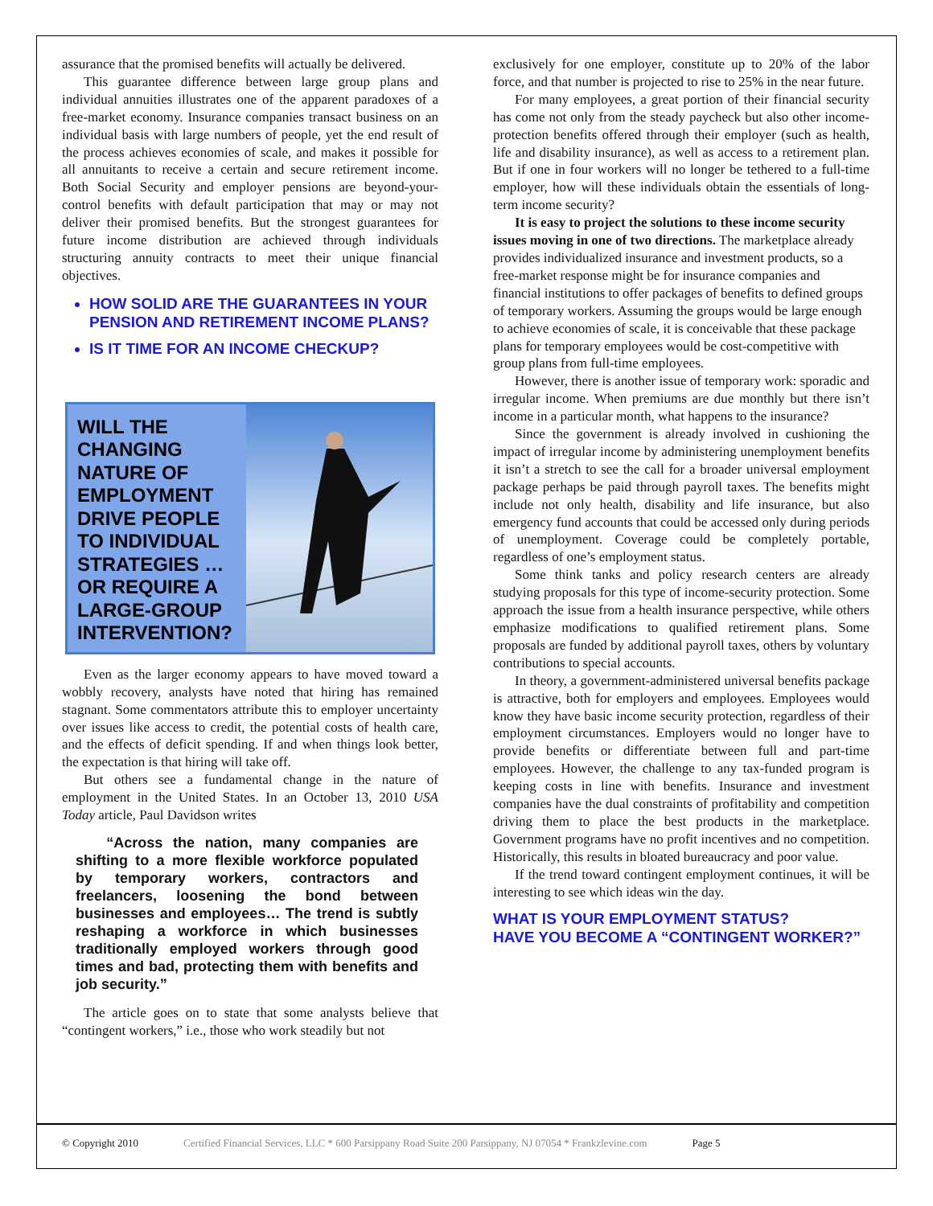assurance that the promised benefits will actually be delivered.
This guarantee difference between large group plans and individual annuities illustrates one of the apparent paradoxes of a free-market economy. Insurance companies transact business on an individual basis with large numbers of people, yet the end result of the process achieves economies of scale, and makes it possible for all annuitants to receive a certain and secure retirement income. Both Social Security and employer pensions are beyond-your-control benefits with default participation that may or may not deliver their promised benefits. But the strongest guarantees for future income distribution are achieved through individuals structuring annuity contracts to meet their unique financial objectives.
HOW SOLID ARE THE GUARANTEES IN YOUR PENSION AND RETIREMENT INCOME PLANS?
IS IT TIME FOR AN INCOME CHECKUP?
WILL THE CHANGING NATURE OF EMPLOYMENT DRIVE PEOPLE TO INDIVIDUAL STRATEGIES …OR REQUIRE A LARGE-GROUP INTERVENTION?
Even as the larger economy appears to have moved toward a wobbly recovery, analysts have noted that hiring has remained stagnant. Some commentators attribute this to employer uncertainty over issues like access to credit, the potential costs of health care, and the effects of deficit spending. If and when things look better, the expectation is that hiring will take off.
But others see a fundamental change in the nature of employment in the United States. In an October 13, 2010 USA Today article, Paul Davidson writes
“Across the nation, many companies are shifting to a more flexible workforce populated by temporary workers, contractors and freelancers, loosening the bond between businesses and employees… The trend is subtly reshaping a workforce in which businesses traditionally employed workers through good times and bad, protecting them with benefits and job security.”
The article goes on to state that some analysts believe that “contingent workers,” i.e., those who work steadily but not
exclusively for one employer, constitute up to 20% of the labor force, and that number is projected to rise to 25% in the near future.
For many employees, a great portion of their financial security has come not only from the steady paycheck but also other income-protection benefits offered through their employer (such as health, life and disability insurance), as well as access to a retirement plan. But if one in four workers will no longer be tethered to a full-time employer, how will these individuals obtain the essentials of long-term income security?
It is easy to project the solutions to these income security issues moving in one of two directions. The marketplace already provides individualized insurance and investment products, so a free-market response might be for insurance companies and financial institutions to offer packages of benefits to defined groups of temporary workers. Assuming the groups would be large enough to achieve economies of scale, it is conceivable that these package plans for temporary employees would be cost-competitive with group plans from full-time employees.
However, there is another issue of temporary work: sporadic and irregular income. When premiums are due monthly but there isn’t income in a particular month, what happens to the insurance?
Since the government is already involved in cushioning the impact of irregular income by administering unemployment benefits it isn’t a stretch to see the call for a broader universal employment package perhaps be paid through payroll taxes. The benefits might include not only health, disability and life insurance, but also emergency fund accounts that could be accessed only during periods of unemployment. Coverage could be completely portable, regardless of one’s employment status.
Some think tanks and policy research centers are already studying proposals for this type of income-security protection. Some approach the issue from a health insurance perspective, while others emphasize modifications to qualified retirement plans. Some proposals are funded by additional payroll taxes, others by voluntary contributions to special accounts.
In theory, a government-administered universal benefits package is attractive, both for employers and employees. Employees would know they have basic income security protection, regardless of their employment circumstances. Employers would no longer have to provide benefits or differentiate between full and part-time employees. However, the challenge to any tax-funded program is keeping costs in line with benefits. Insurance and investment companies have the dual constraints of profitability and competition driving them to place the best products in the marketplace. Government programs have no profit incentives and no competition. Historically, this results in bloated bureaucracy and poor value.
If the trend toward contingent employment continues, it will be interesting to see which ideas win the day.
WHAT IS YOUR EMPLOYMENT STATUS?
HAVE YOU BECOME A “CONTINGENT WORKER?”
© Copyright 2010 Certified Financial Services, LLC * 600 Parsippany Road Suite 200 Parsippany, NJ 07054 * Frankzlevine.com Page 5